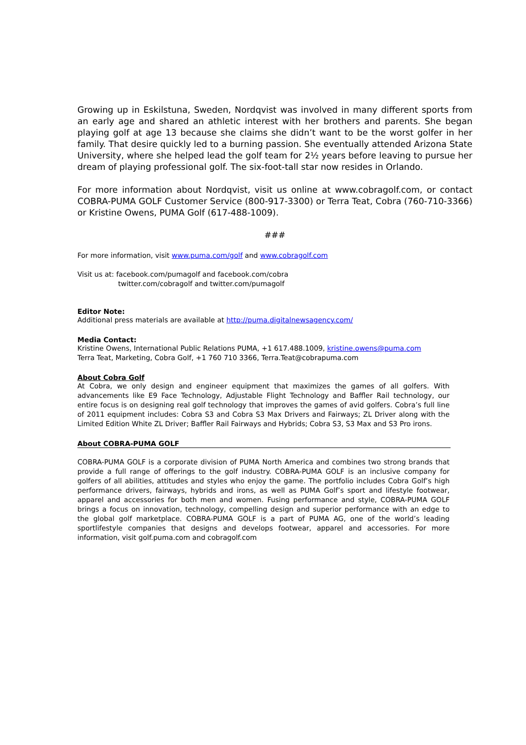Growing up in Eskilstuna, Sweden, Nordqvist was involved in many different sports from an early age and shared an athletic interest with her brothers and parents. She began playing golf at age 13 because she claims she didn’t want to be the worst golfer in her family. That desire quickly led to a burning passion. She eventually attended Arizona State University, where she helped lead the golf team for 2½ years before leaving to pursue her dream of playing professional golf. The six-foot-tall star now resides in Orlando.
For more information about Nordqvist, visit us online at www.cobragolf.com, or contact COBRA-PUMA GOLF Customer Service (800-917-3300) or Terra Teat, Cobra (760-710-3366) or Kristine Owens, PUMA Golf (617-488-1009).
###
For more information, visit www.puma.com/golf and www.cobragolf.com
Visit us at: facebook.com/pumagolf and facebook.com/cobra
twitter.com/cobragolf and twitter.com/pumagolf
Editor Note:
Additional press materials are available at http://puma.digitalnewsagency.com/
Media Contact:
Kristine Owens, International Public Relations PUMA, +1 617.488.1009, kristine.owens@puma.com
Terra Teat, Marketing, Cobra Golf, +1 760 710 3366, Terra.Teat@cobrapuma.com
About Cobra Golf
At Cobra, we only design and engineer equipment that maximizes the games of all golfers. With advancements like E9 Face Technology, Adjustable Flight Technology and Baffler Rail technology, our entire focus is on designing real golf technology that improves the games of avid golfers. Cobra’s full line of 2011 equipment includes: Cobra S3 and Cobra S3 Max Drivers and Fairways; ZL Driver along with the Limited Edition White ZL Driver; Baffler Rail Fairways and Hybrids; Cobra S3, S3 Max and S3 Pro irons.
About COBRA-PUMA GOLF
COBRA-PUMA GOLF is a corporate division of PUMA North America and combines two strong brands that provide a full range of offerings to the golf industry. COBRA-PUMA GOLF is an inclusive company for golfers of all abilities, attitudes and styles who enjoy the game. The portfolio includes Cobra Golf’s high performance drivers, fairways, hybrids and irons, as well as PUMA Golf’s sport and lifestyle footwear, apparel and accessories for both men and women. Fusing performance and style, COBRA-PUMA GOLF brings a focus on innovation, technology, compelling design and superior performance with an edge to the global golf marketplace. COBRA-PUMA GOLF is a part of PUMA AG, one of the world’s leading sportlifestyle companies that designs and develops footwear, apparel and accessories. For more information, visit golf.puma.com and cobragolf.com